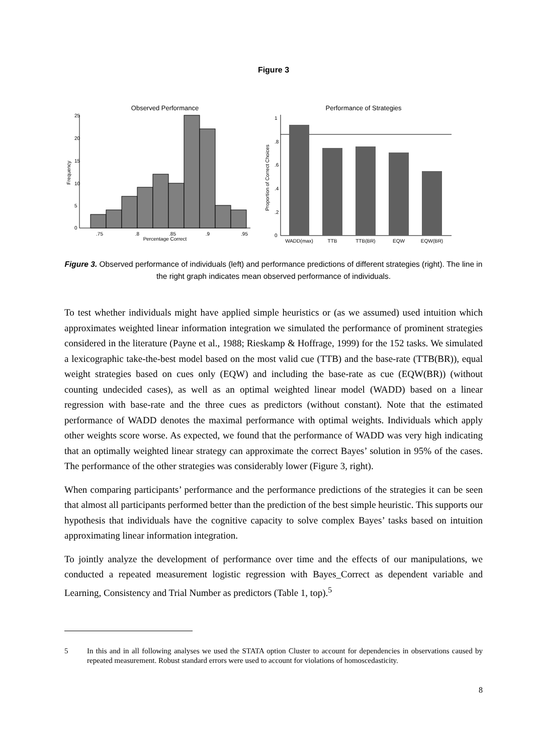Figure 3
Observed Performance
.75
.8
.85
.9
.95
Percentage Correct
Frequency
0
5
10
15
20
25
Performance of Strategies
WADD(max)
TTB
TTB(BR)
EQW
EQW(BR)
Proportion of Correct Choices
0
.2
.4
.6
.8
1
Figure 3. Observed performance of individuals (left) and performance predictions of different strategies (right). The line in the right graph indicates mean observed performance of individuals.
To test whether individuals might have applied simple heuristics or (as we assumed) used intuition which approximates weighted linear information integration we simulated the performance of prominent strategies considered in the literature (Payne et al., 1988; Rieskamp & Hoffrage, 1999) for the 152 tasks. We simulated a lexicographic take-the-best model based on the most valid cue (TTB) and the base-rate (TTB(BR)), equal weight strategies based on cues only (EQW) and including the base-rate as cue (EQW(BR)) (without counting undecided cases), as well as an optimal weighted linear model (WADD) based on a linear regression with base-rate and the three cues as predictors (without constant). Note that the estimated performance of WADD denotes the maximal performance with optimal weights. Individuals which apply other weights score worse. As expected, we found that the performance of WADD was very high indicating that an optimally weighted linear strategy can approximate the correct Bayes’ solution in 95% of the cases. The performance of the other strategies was considerably lower (Figure 3, right).
When comparing participants’ performance and the performance predictions of the strategies it can be seen that almost all participants performed better than the prediction of the best simple heuristic. This supports our hypothesis that individuals have the cognitive capacity to solve complex Bayes’ tasks based on intuition approximating linear information integration.
To jointly analyze the development of performance over time and the effects of our manipulations, we conducted a repeated measurement logistic regression with Bayes_Correct as dependent variable and Learning, Consistency and Trial Number as predictors (Table 1, top).<sup>5</sup>
5 In this and in all following analyses we used the STATA option Cluster to account for dependencies in observations caused by repeated measurement. Robust standard errors were used to account for violations of homoscedasticity.
8